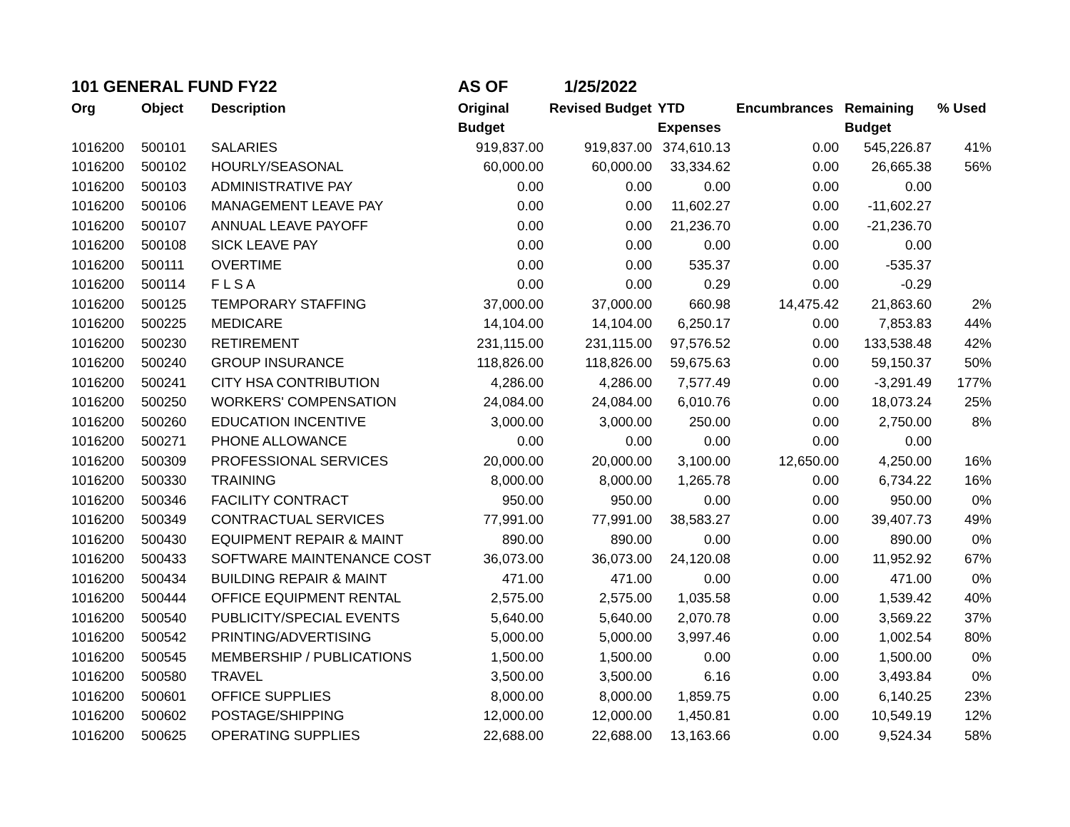| 101 GENERAL FUND FY22 | | | AS OF | 1/25/2022 | | | | |
| Org | Object | Description | Original | Revised Budget | YTD | Encumbrances | Remaining | % Used |
| | | | Budget | | Expenses | | Budget | |
| 1016200 | 500101 | SALARIES | 919,837.00 | 919,837.00 | 374,610.13 | 0.00 | 545,226.87 | 41% |
| 1016200 | 500102 | HOURLY/SEASONAL | 60,000.00 | 60,000.00 | 33,334.62 | 0.00 | 26,665.38 | 56% |
| 1016200 | 500103 | ADMINISTRATIVE PAY | 0.00 | 0.00 | 0.00 | 0.00 | 0.00 | |
| 1016200 | 500106 | MANAGEMENT LEAVE PAY | 0.00 | 0.00 | 11,602.27 | 0.00 | -11,602.27 | |
| 1016200 | 500107 | ANNUAL LEAVE PAYOFF | 0.00 | 0.00 | 21,236.70 | 0.00 | -21,236.70 | |
| 1016200 | 500108 | SICK LEAVE PAY | 0.00 | 0.00 | 0.00 | 0.00 | 0.00 | |
| 1016200 | 500111 | OVERTIME | 0.00 | 0.00 | 535.37 | 0.00 | -535.37 | |
| 1016200 | 500114 | F L S A | 0.00 | 0.00 | 0.29 | 0.00 | -0.29 | |
| 1016200 | 500125 | TEMPORARY STAFFING | 37,000.00 | 37,000.00 | 660.98 | 14,475.42 | 21,863.60 | 2% |
| 1016200 | 500225 | MEDICARE | 14,104.00 | 14,104.00 | 6,250.17 | 0.00 | 7,853.83 | 44% |
| 1016200 | 500230 | RETIREMENT | 231,115.00 | 231,115.00 | 97,576.52 | 0.00 | 133,538.48 | 42% |
| 1016200 | 500240 | GROUP INSURANCE | 118,826.00 | 118,826.00 | 59,675.63 | 0.00 | 59,150.37 | 50% |
| 1016200 | 500241 | CITY HSA CONTRIBUTION | 4,286.00 | 4,286.00 | 7,577.49 | 0.00 | -3,291.49 | 177% |
| 1016200 | 500250 | WORKERS' COMPENSATION | 24,084.00 | 24,084.00 | 6,010.76 | 0.00 | 18,073.24 | 25% |
| 1016200 | 500260 | EDUCATION INCENTIVE | 3,000.00 | 3,000.00 | 250.00 | 0.00 | 2,750.00 | 8% |
| 1016200 | 500271 | PHONE ALLOWANCE | 0.00 | 0.00 | 0.00 | 0.00 | 0.00 | |
| 1016200 | 500309 | PROFESSIONAL SERVICES | 20,000.00 | 20,000.00 | 3,100.00 | 12,650.00 | 4,250.00 | 16% |
| 1016200 | 500330 | TRAINING | 8,000.00 | 8,000.00 | 1,265.78 | 0.00 | 6,734.22 | 16% |
| 1016200 | 500346 | FACILITY CONTRACT | 950.00 | 950.00 | 0.00 | 0.00 | 950.00 | 0% |
| 1016200 | 500349 | CONTRACTUAL SERVICES | 77,991.00 | 77,991.00 | 38,583.27 | 0.00 | 39,407.73 | 49% |
| 1016200 | 500430 | EQUIPMENT REPAIR & MAINT | 890.00 | 890.00 | 0.00 | 0.00 | 890.00 | 0% |
| 1016200 | 500433 | SOFTWARE MAINTENANCE COST | 36,073.00 | 36,073.00 | 24,120.08 | 0.00 | 11,952.92 | 67% |
| 1016200 | 500434 | BUILDING REPAIR & MAINT | 471.00 | 471.00 | 0.00 | 0.00 | 471.00 | 0% |
| 1016200 | 500444 | OFFICE EQUIPMENT RENTAL | 2,575.00 | 2,575.00 | 1,035.58 | 0.00 | 1,539.42 | 40% |
| 1016200 | 500540 | PUBLICITY/SPECIAL EVENTS | 5,640.00 | 5,640.00 | 2,070.78 | 0.00 | 3,569.22 | 37% |
| 1016200 | 500542 | PRINTING/ADVERTISING | 5,000.00 | 5,000.00 | 3,997.46 | 0.00 | 1,002.54 | 80% |
| 1016200 | 500545 | MEMBERSHIP / PUBLICATIONS | 1,500.00 | 1,500.00 | 0.00 | 0.00 | 1,500.00 | 0% |
| 1016200 | 500580 | TRAVEL | 3,500.00 | 3,500.00 | 6.16 | 0.00 | 3,493.84 | 0% |
| 1016200 | 500601 | OFFICE SUPPLIES | 8,000.00 | 8,000.00 | 1,859.75 | 0.00 | 6,140.25 | 23% |
| 1016200 | 500602 | POSTAGE/SHIPPING | 12,000.00 | 12,000.00 | 1,450.81 | 0.00 | 10,549.19 | 12% |
| 1016200 | 500625 | OPERATING SUPPLIES | 22,688.00 | 22,688.00 | 13,163.66 | 0.00 | 9,524.34 | 58% |